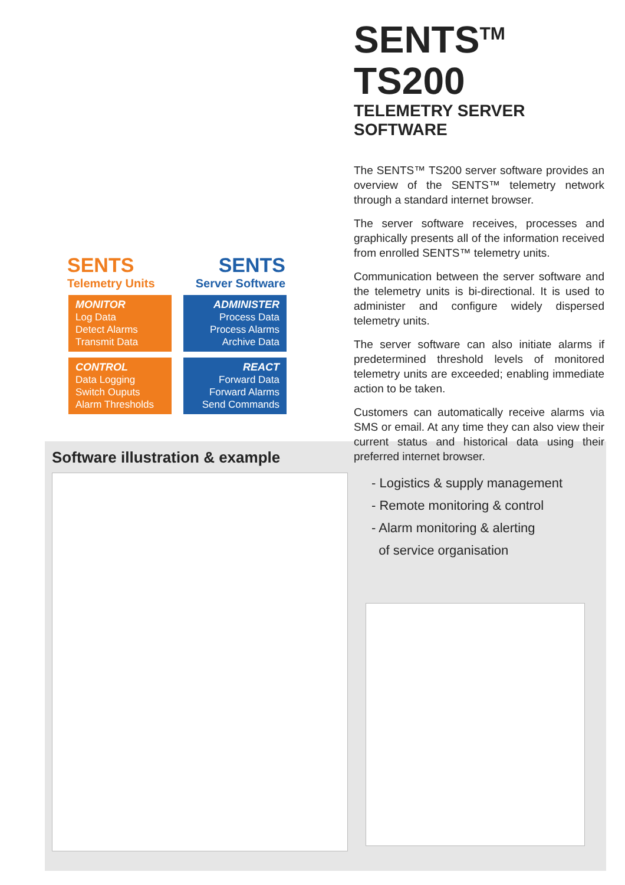SENTS
Telemetry Units
SENTS
Server Software
MONITOR
Log Data
Detect Alarms
Transmit Data
ADMINISTER
Process Data
Process Alarms
Archive Data
CONTROL
Data Logging
Switch Ouputs
Alarm Thresholds
REACT
Forward Data
Forward Alarms
Send Commands
SENTS<sup>TM</sup> TS200
TELEMETRY SERVER SOFTWARE
The SENTS™ TS200 server software provides an overview of the SENTS™ telemetry network through a standard internet browser.
The server software receives, processes and graphically presents all of the information received from enrolled SENTS™ telemetry units.
Communication between the server software and the telemetry units is bi-directional. It is used to administer and configure widely dispersed telemetry units.
The server software can also initiate alarms if predetermined threshold levels of monitored telemetry units are exceeded; enabling immediate action to be taken.
Customers can automatically receive alarms via SMS or email. At any time they can also view their current status and historical data using their preferred internet browser.
Software illustration & example
- Logistics & supply management
- Remote monitoring & control
- Alarm monitoring & alerting
of service organisation